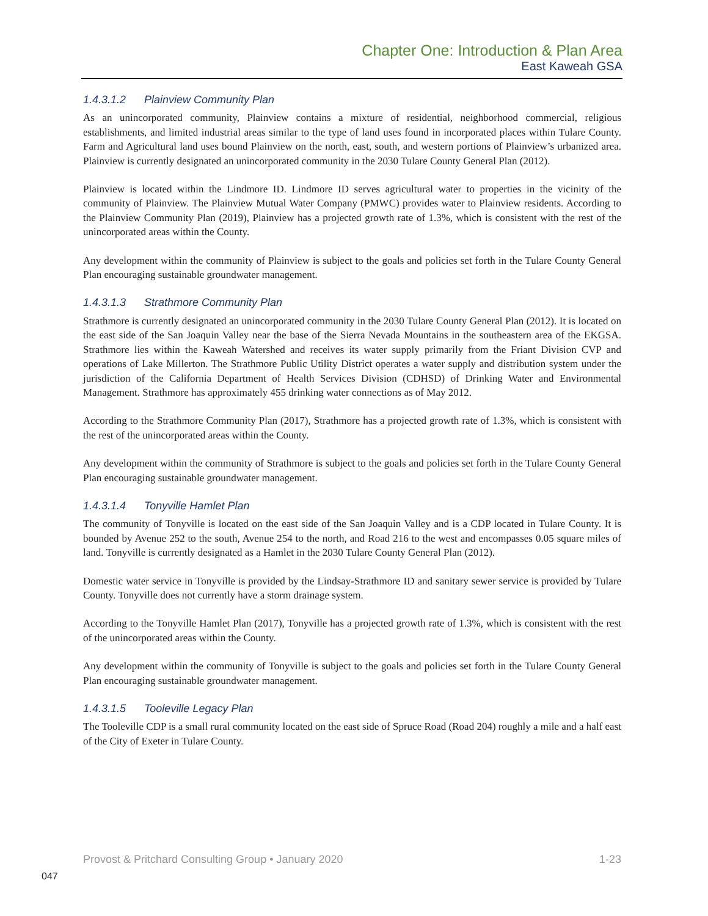Chapter One: Introduction & Plan Area
East Kaweah GSA
1.4.3.1.2 Plainview Community Plan
As an unincorporated community, Plainview contains a mixture of residential, neighborhood commercial, religious establishments, and limited industrial areas similar to the type of land uses found in incorporated places within Tulare County. Farm and Agricultural land uses bound Plainview on the north, east, south, and western portions of Plainview’s urbanized area. Plainview is currently designated an unincorporated community in the 2030 Tulare County General Plan (2012).
Plainview is located within the Lindmore ID. Lindmore ID serves agricultural water to properties in the vicinity of the community of Plainview. The Plainview Mutual Water Company (PMWC) provides water to Plainview residents. According to the Plainview Community Plan (2019), Plainview has a projected growth rate of 1.3%, which is consistent with the rest of the unincorporated areas within the County.
Any development within the community of Plainview is subject to the goals and policies set forth in the Tulare County General Plan encouraging sustainable groundwater management.
1.4.3.1.3 Strathmore Community Plan
Strathmore is currently designated an unincorporated community in the 2030 Tulare County General Plan (2012). It is located on the east side of the San Joaquin Valley near the base of the Sierra Nevada Mountains in the southeastern area of the EKGSA. Strathmore lies within the Kaweah Watershed and receives its water supply primarily from the Friant Division CVP and operations of Lake Millerton. The Strathmore Public Utility District operates a water supply and distribution system under the jurisdiction of the California Department of Health Services Division (CDHSD) of Drinking Water and Environmental Management. Strathmore has approximately 455 drinking water connections as of May 2012.
According to the Strathmore Community Plan (2017), Strathmore has a projected growth rate of 1.3%, which is consistent with the rest of the unincorporated areas within the County.
Any development within the community of Strathmore is subject to the goals and policies set forth in the Tulare County General Plan encouraging sustainable groundwater management.
1.4.3.1.4 Tonyville Hamlet Plan
The community of Tonyville is located on the east side of the San Joaquin Valley and is a CDP located in Tulare County. It is bounded by Avenue 252 to the south, Avenue 254 to the north, and Road 216 to the west and encompasses 0.05 square miles of land. Tonyville is currently designated as a Hamlet in the 2030 Tulare County General Plan (2012).
Domestic water service in Tonyville is provided by the Lindsay-Strathmore ID and sanitary sewer service is provided by Tulare County. Tonyville does not currently have a storm drainage system.
According to the Tonyville Hamlet Plan (2017), Tonyville has a projected growth rate of 1.3%, which is consistent with the rest of the unincorporated areas within the County.
Any development within the community of Tonyville is subject to the goals and policies set forth in the Tulare County General Plan encouraging sustainable groundwater management.
1.4.3.1.5 Tooleville Legacy Plan
The Tooleville CDP is a small rural community located on the east side of Spruce Road (Road 204) roughly a mile and a half east of the City of Exeter in Tulare County.
Provost & Pritchard Consulting Group • January 2020 1-23
047